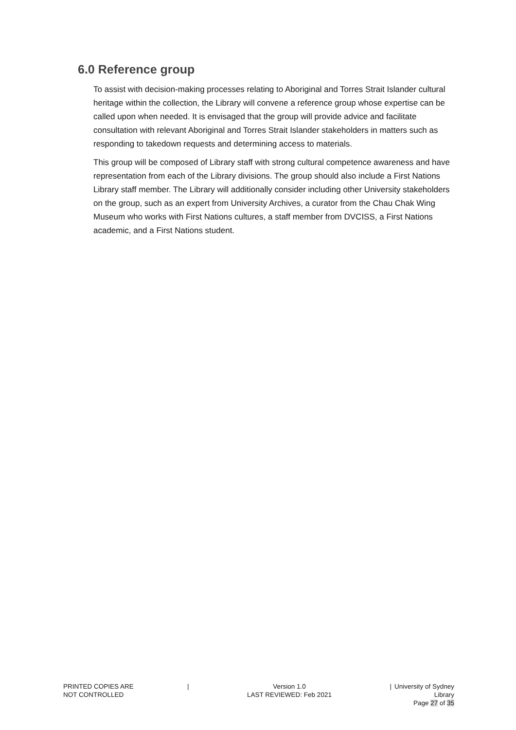6.0 Reference group
To assist with decision-making processes relating to Aboriginal and Torres Strait Islander cultural heritage within the collection, the Library will convene a reference group whose expertise can be called upon when needed. It is envisaged that the group will provide advice and facilitate consultation with relevant Aboriginal and Torres Strait Islander stakeholders in matters such as responding to takedown requests and determining access to materials.
This group will be composed of Library staff with strong cultural competence awareness and have representation from each of the Library divisions. The group should also include a First Nations Library staff member. The Library will additionally consider including other University stakeholders on the group, such as an expert from University Archives, a curator from the Chau Chak Wing Museum who works with First Nations cultures, a staff member from DVCISS, a First Nations academic, and a First Nations student.
PRINTED COPIES ARE
NOT CONTROLLED
| Version 1.0
LAST REVIEWED: Feb 2021
| University of Sydney Library
Page 27 of 35